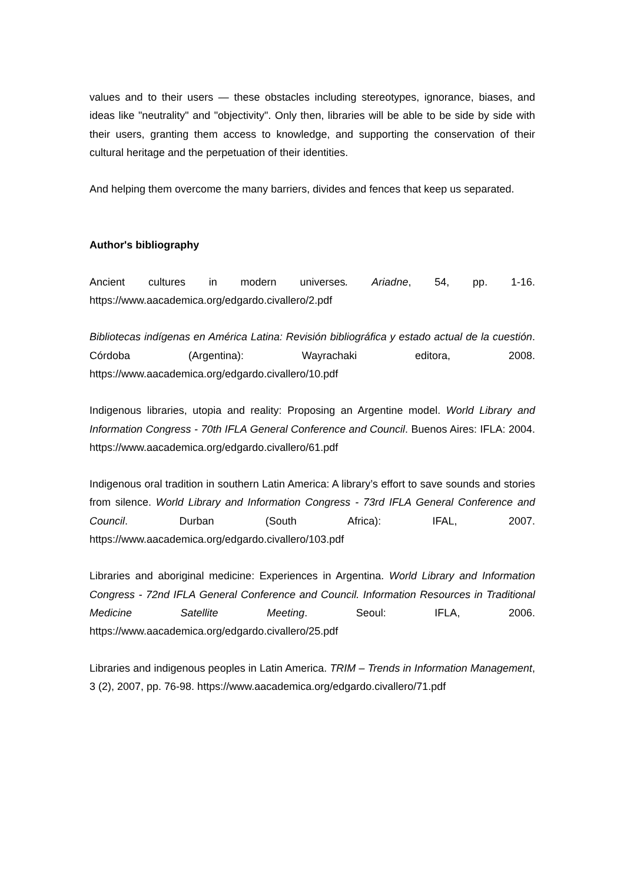values and to their users — these obstacles including stereotypes, ignorance, biases, and ideas like "neutrality" and "objectivity". Only then, libraries will be able to be side by side with their users, granting them access to knowledge, and supporting the conservation of their cultural heritage and the perpetuation of their identities.
And helping them overcome the many barriers, divides and fences that keep us separated.
Author's bibliography
Ancient cultures in modern universes. Ariadne, 54, pp. 1-16. https://www.aacademica.org/edgardo.civallero/2.pdf
Bibliotecas indígenas en América Latina: Revisión bibliográfica y estado actual de la cuestión. Córdoba (Argentina): Wayrachaki editora, 2008. https://www.aacademica.org/edgardo.civallero/10.pdf
Indigenous libraries, utopia and reality: Proposing an Argentine model. World Library and Information Congress - 70th IFLA General Conference and Council. Buenos Aires: IFLA: 2004. https://www.aacademica.org/edgardo.civallero/61.pdf
Indigenous oral tradition in southern Latin America: A library’s effort to save sounds and stories from silence. World Library and Information Congress - 73rd IFLA General Conference and Council. Durban (South Africa): IFAL, 2007. https://www.aacademica.org/edgardo.civallero/103.pdf
Libraries and aboriginal medicine: Experiences in Argentina. World Library and Information Congress - 72nd IFLA General Conference and Council. Information Resources in Traditional Medicine Satellite Meeting. Seoul: IFLA, 2006. https://www.aacademica.org/edgardo.civallero/25.pdf
Libraries and indigenous peoples in Latin America. TRIM – Trends in Information Management, 3 (2), 2007, pp. 76-98. https://www.aacademica.org/edgardo.civallero/71.pdf